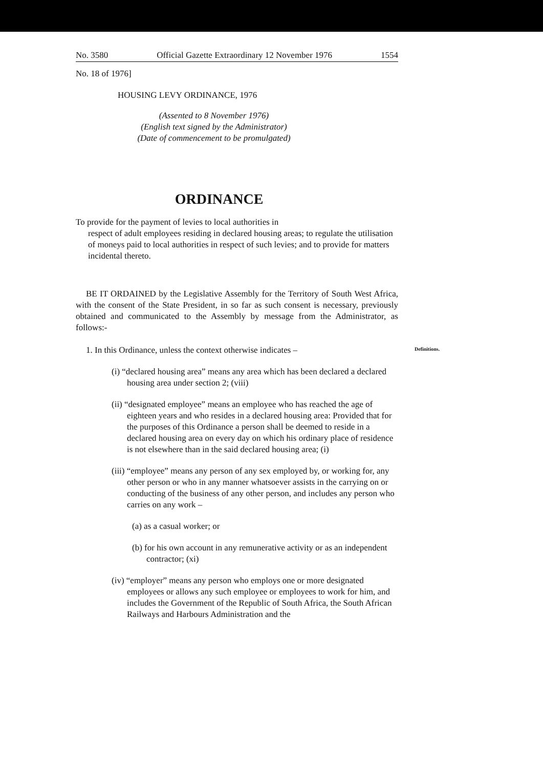No. 3580 Official Gazette Extraordinary 12 November 1976 1554
No. 18 of 1976]
HOUSING LEVY ORDINANCE, 1976
(Assented to 8 November 1976)
(English text signed by the Administrator)
(Date of commencement to be promulgated)
ORDINANCE
To provide for the payment of levies to local authorities in
respect of adult employees residing in declared housing areas; to regulate the utilisation of moneys paid to local authorities in respect of such levies; and to provide for matters incidental thereto.
BE IT ORDAINED by the Legislative Assembly for the Territory of South West Africa, with the consent of the State President, in so far as such consent is necessary, previously obtained and communicated to the Assembly by message from the Administrator, as follows:-
Definitions.
1. In this Ordinance, unless the context otherwise indicates –
(i) “declared housing area” means any area which has been declared a declared housing area under section 2; (viii)
(ii) “designated employee” means an employee who has reached the age of eighteen years and who resides in a declared housing area: Provided that for the purposes of this Ordinance a person shall be deemed to reside in a declared housing area on every day on which his ordinary place of residence is not elsewhere than in the said declared housing area; (i)
(iii) “employee” means any person of any sex employed by, or working for, any other person or who in any manner whatsoever assists in the carrying on or conducting of the business of any other person, and includes any person who carries on any work –
(a) as a casual worker; or
(b) for his own account in any remunerative activity or as an independent contractor; (xi)
(iv) “employer” means any person who employs one or more designated employees or allows any such employee or employees to work for him, and includes the Government of the Republic of South Africa, the South African Railways and Harbours Administration and the